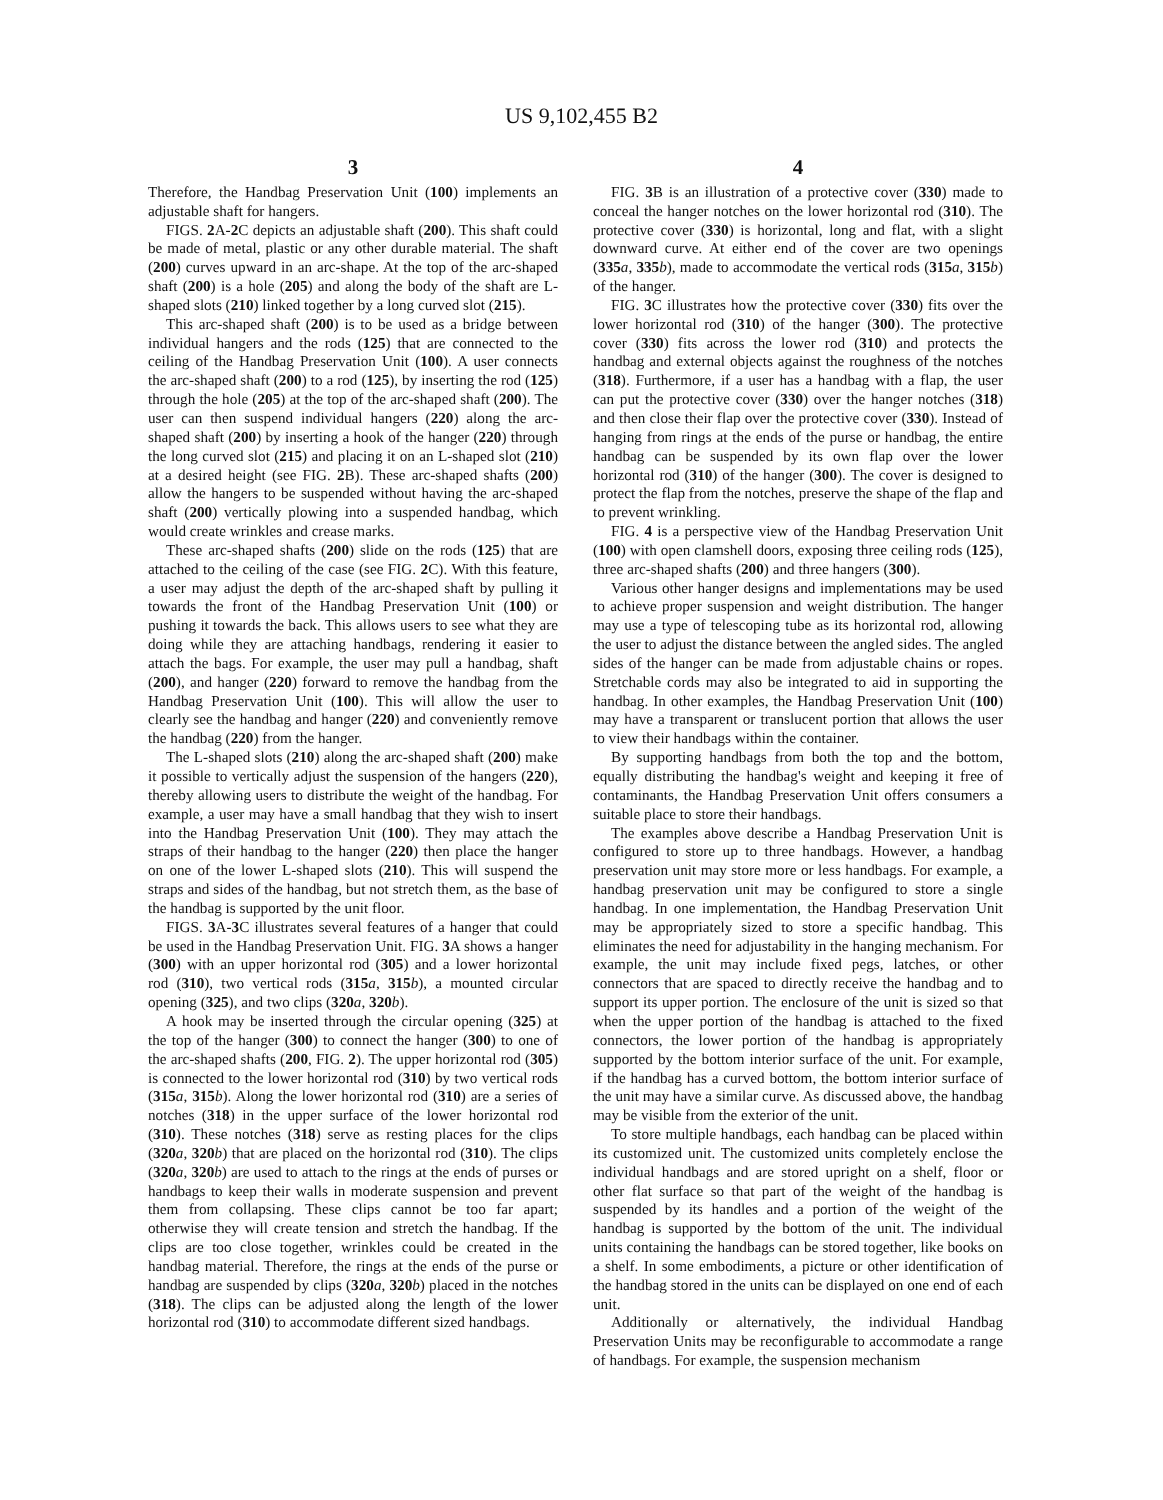US 9,102,455 B2
3
Therefore, the Handbag Preservation Unit (100) implements an adjustable shaft for hangers.
FIGS. 2 A-2 C depicts an adjustable shaft (200). This shaft could be made of metal, plastic or any other durable material. The shaft (200) curves upward in an arc-shape. At the top of the arc-shaped shaft (200) is a hole (205) and along the body of the shaft are L-shaped slots (210) linked together by a long curved slot (215).
This arc-shaped shaft (200) is to be used as a bridge between individual hangers and the rods (125) that are connected to the ceiling of the Handbag Preservation Unit (100). A user connects the arc-shaped shaft (200) to a rod (125), by inserting the rod (125) through the hole (205) at the top of the arc-shaped shaft (200). The user can then suspend individual hangers (220) along the arc-shaped shaft (200) by inserting a hook of the hanger (220) through the long curved slot (215) and placing it on an L-shaped slot (210) at a desired height (see FIG. 2 B). These arc-shaped shafts (200) allow the hangers to be suspended without having the arc-shaped shaft (200) vertically plowing into a suspended handbag, which would create wrinkles and crease marks.
These arc-shaped shafts (200) slide on the rods (125) that are attached to the ceiling of the case (see FIG. 2 C). With this feature, a user may adjust the depth of the arc-shaped shaft by pulling it towards the front of the Handbag Preservation Unit (100) or pushing it towards the back. This allows users to see what they are doing while they are attaching handbags, rendering it easier to attach the bags. For example, the user may pull a handbag, shaft (200), and hanger (220) forward to remove the handbag from the Handbag Preservation Unit (100). This will allow the user to clearly see the handbag and hanger (220) and conveniently remove the handbag (220) from the hanger.
The L-shaped slots (210) along the arc-shaped shaft (200) make it possible to vertically adjust the suspension of the hangers (220), thereby allowing users to distribute the weight of the handbag. For example, a user may have a small handbag that they wish to insert into the Handbag Preservation Unit (100). They may attach the straps of their handbag to the hanger (220) then place the hanger on one of the lower L-shaped slots (210). This will suspend the straps and sides of the handbag, but not stretch them, as the base of the handbag is supported by the unit floor.
FIGS. 3 A-3 C illustrates several features of a hanger that could be used in the Handbag Preservation Unit. FIG. 3 A shows a hanger (300) with an upper horizontal rod (305) and a lower horizontal rod (310), two vertical rods (315 a, 315 b), a mounted circular opening (325), and two clips (320 a, 320 b).
A hook may be inserted through the circular opening (325) at the top of the hanger (300) to connect the hanger (300) to one of the arc-shaped shafts (200, FIG. 2). The upper horizontal rod (305) is connected to the lower horizontal rod (310) by two vertical rods (315 a, 315 b). Along the lower horizontal rod (310) are a series of notches (318) in the upper surface of the lower horizontal rod (310). These notches (318) serve as resting places for the clips (320 a, 320 b) that are placed on the horizontal rod (310). The clips (320 a, 320 b) are used to attach to the rings at the ends of purses or handbags to keep their walls in moderate suspension and prevent them from collapsing. These clips cannot be too far apart; otherwise they will create tension and stretch the handbag. If the clips are too close together, wrinkles could be created in the handbag material. Therefore, the rings at the ends of the purse or handbag are suspended by clips (320 a, 320 b) placed in the notches (318). The clips can be adjusted along the length of the lower horizontal rod (310) to accommodate different sized handbags.
4
FIG. 3 B is an illustration of a protective cover (330) made to conceal the hanger notches on the lower horizontal rod (310). The protective cover (330) is horizontal, long and flat, with a slight downward curve. At either end of the cover are two openings (335 a, 335 b), made to accommodate the vertical rods (315 a, 315 b) of the hanger.
FIG. 3 C illustrates how the protective cover (330) fits over the lower horizontal rod (310) of the hanger (300). The protective cover (330) fits across the lower rod (310) and protects the handbag and external objects against the roughness of the notches (318). Furthermore, if a user has a handbag with a flap, the user can put the protective cover (330) over the hanger notches (318) and then close their flap over the protective cover (330). Instead of hanging from rings at the ends of the purse or handbag, the entire handbag can be suspended by its own flap over the lower horizontal rod (310) of the hanger (300). The cover is designed to protect the flap from the notches, preserve the shape of the flap and to prevent wrinkling.
FIG. 4 is a perspective view of the Handbag Preservation Unit (100) with open clamshell doors, exposing three ceiling rods (125), three arc-shaped shafts (200) and three hangers (300).
Various other hanger designs and implementations may be used to achieve proper suspension and weight distribution. The hanger may use a type of telescoping tube as its horizontal rod, allowing the user to adjust the distance between the angled sides. The angled sides of the hanger can be made from adjustable chains or ropes. Stretchable cords may also be integrated to aid in supporting the handbag. In other examples, the Handbag Preservation Unit (100) may have a transparent or translucent portion that allows the user to view their handbags within the container.
By supporting handbags from both the top and the bottom, equally distributing the handbag's weight and keeping it free of contaminants, the Handbag Preservation Unit offers consumers a suitable place to store their handbags.
The examples above describe a Handbag Preservation Unit is configured to store up to three handbags. However, a handbag preservation unit may store more or less handbags. For example, a handbag preservation unit may be configured to store a single handbag. In one implementation, the Handbag Preservation Unit may be appropriately sized to store a specific handbag. This eliminates the need for adjustability in the hanging mechanism. For example, the unit may include fixed pegs, latches, or other connectors that are spaced to directly receive the handbag and to support its upper portion. The enclosure of the unit is sized so that when the upper portion of the handbag is attached to the fixed connectors, the lower portion of the handbag is appropriately supported by the bottom interior surface of the unit. For example, if the handbag has a curved bottom, the bottom interior surface of the unit may have a similar curve. As discussed above, the handbag may be visible from the exterior of the unit.
To store multiple handbags, each handbag can be placed within its customized unit. The customized units completely enclose the individual handbags and are stored upright on a shelf, floor or other flat surface so that part of the weight of the handbag is suspended by its handles and a portion of the weight of the handbag is supported by the bottom of the unit. The individual units containing the handbags can be stored together, like books on a shelf. In some embodiments, a picture or other identification of the handbag stored in the units can be displayed on one end of each unit.
Additionally or alternatively, the individual Handbag Preservation Units may be reconfigurable to accommodate a range of handbags. For example, the suspension mechanism